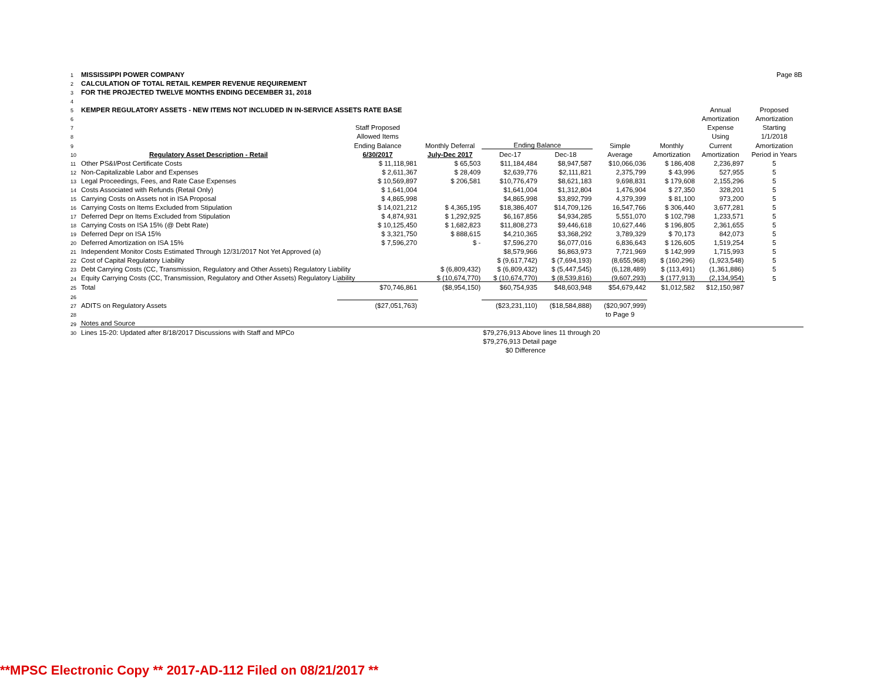| 1 | MISSISSIPPI POWER COMPANY | | | | | | | Page 8B | |
| 2 | CALCULATION OF TOTAL RETAIL KEMPER REVENUE REQUIREMENT | | | | | | | | |
| 3 | FOR THE PROJECTED TWELVE MONTHS ENDING DECEMBER 31, 2018 | | | | | | | | |
| 4 | | | | | | | | | |
| 5 | KEMPER REGULATORY ASSETS - NEW ITEMS NOT INCLUDED IN IN-SERVICE ASSETS RATE BASE | | | | | | | Annual | Proposed |
| 6 | | | | | | | | Amortization | Amortization |
| 7 | | Staff Proposed | | | | | | Expense | Starting |
| 8 | | Allowed Items | | | | | | Using | 1/1/2018 |
| 9 | | Ending Balance | Monthly Deferral | Ending Balance | | Simple | Monthly | Current | Amortization |
| 10 | Regulatory Asset Description - Retail | 6/30/2017 | July-Dec 2017 | Dec-17 | Dec-18 | Average | Amortization | Amortization | Period in Years |
| 11 | Other PS&I/Post Certificate Costs | $ 11,118,981 | $ 65,503 | $11,184,484 | $8,947,587 | $10,066,036 | $ 186,408 | 2,236,897 | 5 |
| 12 | Non-Capitalizable Labor and Expenses | $ 2,611,367 | $ 28,409 | $2,639,776 | $2,111,821 | 2,375,799 | $ 43,996 | 527,955 | 5 |
| 13 | Legal Proceedings, Fees, and Rate Case Expenses | $ 10,569,897 | $ 206,581 | $10,776,479 | $8,621,183 | 9,698,831 | $ 179,608 | 2,155,296 | 5 |
| 14 | Costs Associated with Refunds (Retail Only) | $ 1,641,004 | | $1,641,004 | $1,312,804 | 1,476,904 | $ 27,350 | 328,201 | 5 |
| 15 | Carrying Costs on Assets not in ISA Proposal | $ 4,865,998 | | $4,865,998 | $3,892,799 | 4,379,399 | $ 81,100 | 973,200 | 5 |
| 16 | Carrying Costs on Items Excluded from Stipulation | $ 14,021,212 | $ 4,365,195 | $18,386,407 | $14,709,126 | 16,547,766 | $ 306,440 | 3,677,281 | 5 |
| 17 | Deferred Depr on Items Excluded from Stipulation | $ 4,874,931 | $ 1,292,925 | $6,167,856 | $4,934,285 | 5,551,070 | $ 102,798 | 1,233,571 | 5 |
| 18 | Carrying Costs on ISA 15% (@ Debt Rate) | $ 10,125,450 | $ 1,682,823 | $11,808,273 | $9,446,618 | 10,627,446 | $ 196,805 | 2,361,655 | 5 |
| 19 | Deferred Depr on ISA 15% | $ 3,321,750 | $ 888,615 | $4,210,365 | $3,368,292 | 3,789,329 | $ 70,173 | 842,073 | 5 |
| 20 | Deferred Amortization on ISA 15% | $ 7,596,270 | $ - | $7,596,270 | $6,077,016 | 6,836,643 | $ 126,605 | 1,519,254 | 5 |
| 21 | Independent Monitor Costs Estimated Through 12/31/2017 Not Yet Approved (a) | | | $8,579,966 | $6,863,973 | 7,721,969 | $ 142,999 | 1,715,993 | 5 |
| 22 | Cost of Capital Regulatory Liability | | | $ (9,617,742) | $ (7,694,193) | (8,655,968) | $ (160,296) | (1,923,548) | 5 |
| 23 | Debt Carrying Costs (CC, Transmission, Regulatory and Other Assets) Regulatory Liability | | $ (6,809,432) | $ (6,809,432) | $ (5,447,545) | (6,128,489) | $ (113,491) | (1,361,886) | 5 |
| 24 | Equity Carrying Costs (CC, Transmission, Regulatory and Other Assets) Regulatory Liability | | $ (10,674,770) | $ (10,674,770) | $ (8,539,816) | (9,607,293) | $ (177,913) | (2,134,954) | 5 |
| 25 | Total | $70,746,861 | ($8,954,150) | $60,754,935 | $48,603,948 | $54,679,442 | $1,012,582 | $12,150,987 | |
| 26 | | | | | | | | | |
| 27 | ADITS on Regulatory Assets | ($27,051,763) | | ($23,231,110) | ($18,584,888) | ($20,907,999) | | | |
| 28 | | | | | | to Page 9 | | | |
| 29 | Notes and Source | | | | | | | | |
| 30 | Lines 15-20: Updated after 8/18/2017 Discussions with Staff and MPCo | | | $79,276,913 Above lines 11 through 20 | | | | | |
| | | | | $79,276,913 Detail page | | | | | |
| | | | | $0 Difference | | | | | |
**MPSC Electronic Copy ** 2017-AD-112 Filed on 08/21/2017 **